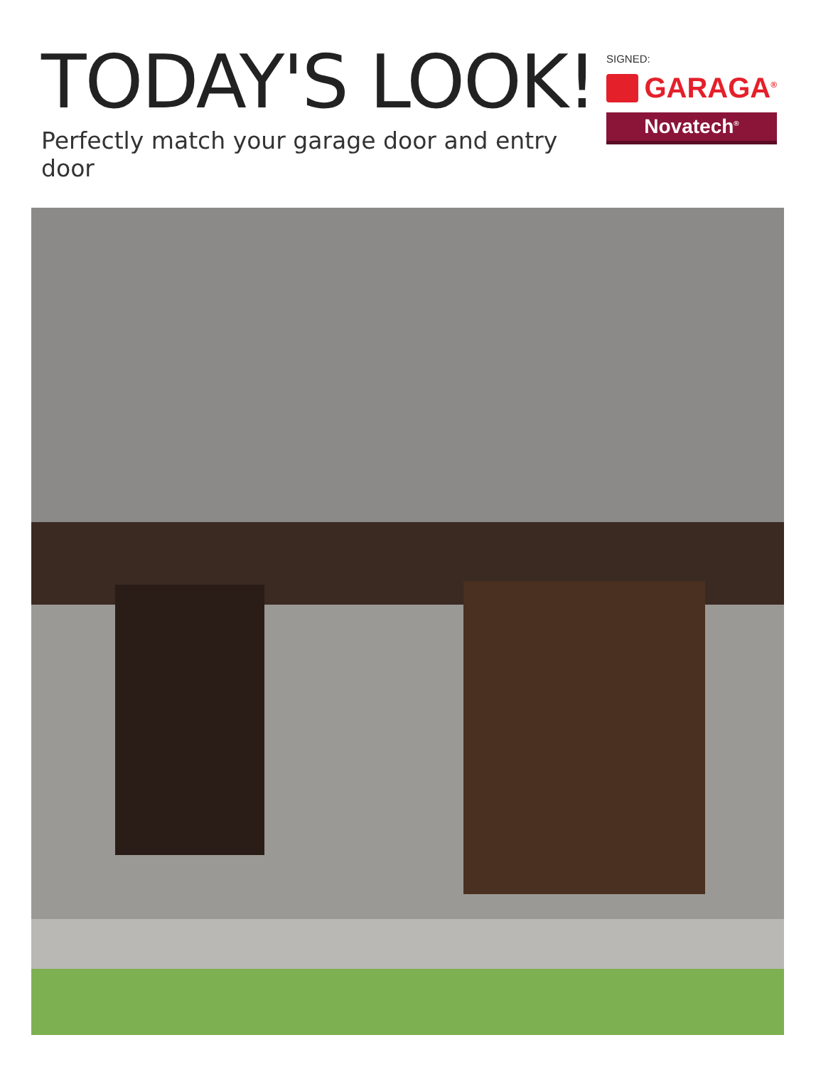TODAY'S LOOK!
Perfectly match your garage door and entry door
SIGNED:
GARAGA<sup>®</sup>
Novatech<sup>®</sup>